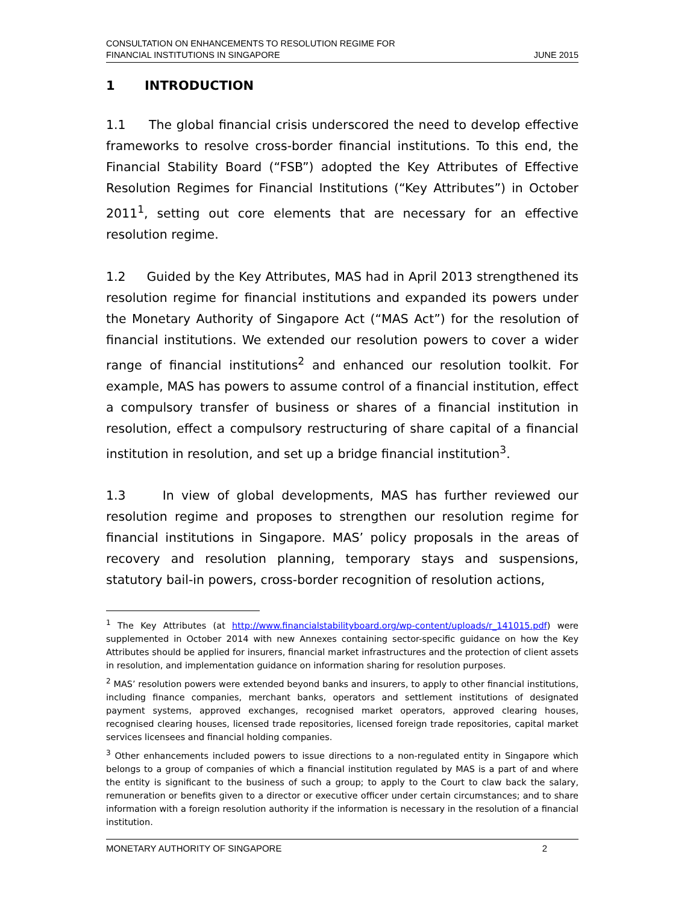CONSULTATION ON ENHANCEMENTS TO RESOLUTION REGIME FOR
FINANCIAL INSTITUTIONS IN SINGAPORE
JUNE 2015
1 INTRODUCTION
1.1 The global financial crisis underscored the need to develop effective frameworks to resolve cross-border financial institutions. To this end, the Financial Stability Board (“FSB”) adopted the Key Attributes of Effective Resolution Regimes for Financial Institutions (“Key Attributes”) in October 2011<sup>1</sup>, setting out core elements that are necessary for an effective resolution regime.
1.2 Guided by the Key Attributes, MAS had in April 2013 strengthened its resolution regime for financial institutions and expanded its powers under the Monetary Authority of Singapore Act (“MAS Act”) for the resolution of financial institutions. We extended our resolution powers to cover a wider range of financial institutions<sup>2</sup> and enhanced our resolution toolkit. For example, MAS has powers to assume control of a financial institution, effect a compulsory transfer of business or shares of a financial institution in resolution, effect a compulsory restructuring of share capital of a financial institution in resolution, and set up a bridge financial institution<sup>3</sup>.
1.3 In view of global developments, MAS has further reviewed our resolution regime and proposes to strengthen our resolution regime for financial institutions in Singapore. MAS’ policy proposals in the areas of recovery and resolution planning, temporary stays and suspensions, statutory bail-in powers, cross-border recognition of resolution actions,
<sup>1</sup> The Key Attributes (at http://www.financialstabilityboard.org/wp-content/uploads/r_141015.pdf) were supplemented in October 2014 with new Annexes containing sector-specific guidance on how the Key Attributes should be applied for insurers, financial market infrastructures and the protection of client assets in resolution, and implementation guidance on information sharing for resolution purposes.
<sup>2</sup> MAS’ resolution powers were extended beyond banks and insurers, to apply to other financial institutions, including finance companies, merchant banks, operators and settlement institutions of designated payment systems, approved exchanges, recognised market operators, approved clearing houses, recognised clearing houses, licensed trade repositories, licensed foreign trade repositories, capital market services licensees and financial holding companies.
<sup>3</sup> Other enhancements included powers to issue directions to a non-regulated entity in Singapore which belongs to a group of companies of which a financial institution regulated by MAS is a part of and where the entity is significant to the business of such a group; to apply to the Court to claw back the salary, remuneration or benefits given to a director or executive officer under certain circumstances; and to share information with a foreign resolution authority if the information is necessary in the resolution of a financial institution.
MONETARY AUTHORITY OF SINGAPORE 2